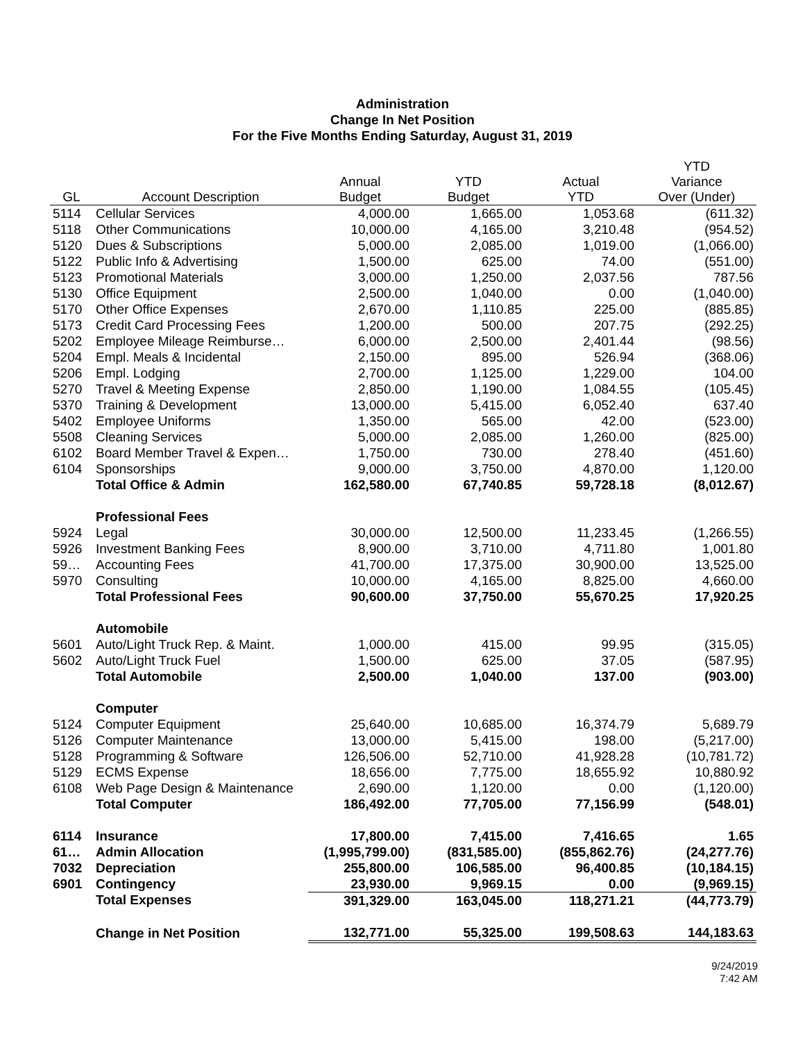Administration
Change In Net Position
For the Five Months Ending Saturday, August 31, 2019
| GL | Account Description | Annual Budget | YTD Budget | Actual YTD | YTD Variance Over (Under) |
| --- | --- | --- | --- | --- | --- |
| 5114 | Cellular Services | 4,000.00 | 1,665.00 | 1,053.68 | (611.32) |
| 5118 | Other Communications | 10,000.00 | 4,165.00 | 3,210.48 | (954.52) |
| 5120 | Dues & Subscriptions | 5,000.00 | 2,085.00 | 1,019.00 | (1,066.00) |
| 5122 | Public Info & Advertising | 1,500.00 | 625.00 | 74.00 | (551.00) |
| 5123 | Promotional Materials | 3,000.00 | 1,250.00 | 2,037.56 | 787.56 |
| 5130 | Office Equipment | 2,500.00 | 1,040.00 | 0.00 | (1,040.00) |
| 5170 | Other Office Expenses | 2,670.00 | 1,110.85 | 225.00 | (885.85) |
| 5173 | Credit Card Processing Fees | 1,200.00 | 500.00 | 207.75 | (292.25) |
| 5202 | Employee Mileage Reimburse… | 6,000.00 | 2,500.00 | 2,401.44 | (98.56) |
| 5204 | Empl. Meals & Incidental | 2,150.00 | 895.00 | 526.94 | (368.06) |
| 5206 | Empl. Lodging | 2,700.00 | 1,125.00 | 1,229.00 | 104.00 |
| 5270 | Travel & Meeting Expense | 2,850.00 | 1,190.00 | 1,084.55 | (105.45) |
| 5370 | Training & Development | 13,000.00 | 5,415.00 | 6,052.40 | 637.40 |
| 5402 | Employee Uniforms | 1,350.00 | 565.00 | 42.00 | (523.00) |
| 5508 | Cleaning Services | 5,000.00 | 2,085.00 | 1,260.00 | (825.00) |
| 6102 | Board Member Travel & Expen… | 1,750.00 | 730.00 | 278.40 | (451.60) |
| 6104 | Sponsorships | 9,000.00 | 3,750.00 | 4,870.00 | 1,120.00 |
| | Total Office & Admin | 162,580.00 | 67,740.85 | 59,728.18 | (8,012.67) |
| | Professional Fees | | | | |
| 5924 | Legal | 30,000.00 | 12,500.00 | 11,233.45 | (1,266.55) |
| 5926 | Investment Banking Fees | 8,900.00 | 3,710.00 | 4,711.80 | 1,001.80 |
| 59… | Accounting Fees | 41,700.00 | 17,375.00 | 30,900.00 | 13,525.00 |
| 5970 | Consulting | 10,000.00 | 4,165.00 | 8,825.00 | 4,660.00 |
| | Total Professional Fees | 90,600.00 | 37,750.00 | 55,670.25 | 17,920.25 |
| | Automobile | | | | |
| 5601 | Auto/Light Truck Rep. & Maint. | 1,000.00 | 415.00 | 99.95 | (315.05) |
| 5602 | Auto/Light Truck Fuel | 1,500.00 | 625.00 | 37.05 | (587.95) |
| | Total Automobile | 2,500.00 | 1,040.00 | 137.00 | (903.00) |
| | Computer | | | | |
| 5124 | Computer Equipment | 25,640.00 | 10,685.00 | 16,374.79 | 5,689.79 |
| 5126 | Computer Maintenance | 13,000.00 | 5,415.00 | 198.00 | (5,217.00) |
| 5128 | Programming & Software | 126,506.00 | 52,710.00 | 41,928.28 | (10,781.72) |
| 5129 | ECMS Expense | 18,656.00 | 7,775.00 | 18,655.92 | 10,880.92 |
| 6108 | Web Page Design & Maintenance | 2,690.00 | 1,120.00 | 0.00 | (1,120.00) |
| | Total Computer | 186,492.00 | 77,705.00 | 77,156.99 | (548.01) |
| 6114 | Insurance | 17,800.00 | 7,415.00 | 7,416.65 | 1.65 |
| 61… | Admin Allocation | (1,995,799.00) | (831,585.00) | (855,862.76) | (24,277.76) |
| 7032 | Depreciation | 255,800.00 | 106,585.00 | 96,400.85 | (10,184.15) |
| 6901 | Contingency | 23,930.00 | 9,969.15 | 0.00 | (9,969.15) |
| | Total Expenses | 391,329.00 | 163,045.00 | 118,271.21 | (44,773.79) |
| | Change in Net Position | 132,771.00 | 55,325.00 | 199,508.63 | 144,183.63 |
9/24/2019
7:42 AM